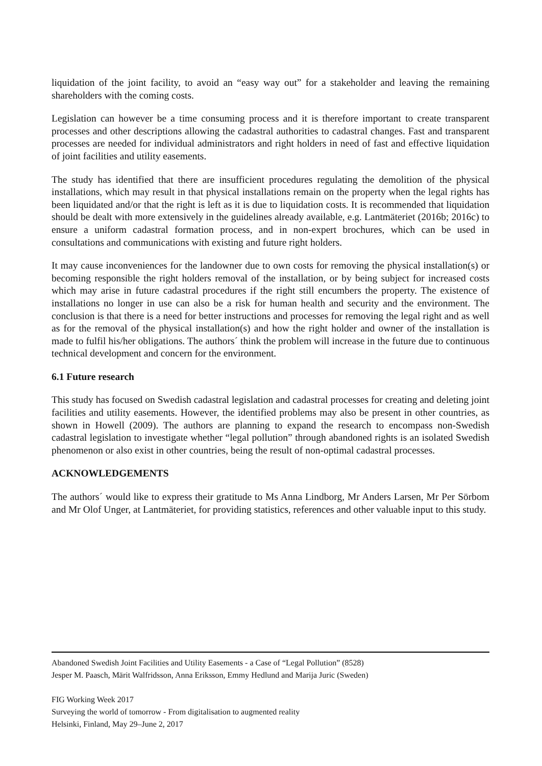liquidation of the joint facility, to avoid an “easy way out” for a stakeholder and leaving the remaining shareholders with the coming costs.
Legislation can however be a time consuming process and it is therefore important to create transparent processes and other descriptions allowing the cadastral authorities to cadastral changes. Fast and transparent processes are needed for individual administrators and right holders in need of fast and effective liquidation of joint facilities and utility easements.
The study has identified that there are insufficient procedures regulating the demolition of the physical installations, which may result in that physical installations remain on the property when the legal rights has been liquidated and/or that the right is left as it is due to liquidation costs. It is recommended that liquidation should be dealt with more extensively in the guidelines already available, e.g. Lantmäteriet (2016b; 2016c) to ensure a uniform cadastral formation process, and in non-expert brochures, which can be used in consultations and communications with existing and future right holders.
It may cause inconveniences for the landowner due to own costs for removing the physical installation(s) or becoming responsible the right holders removal of the installation, or by being subject for increased costs which may arise in future cadastral procedures if the right still encumbers the property. The existence of installations no longer in use can also be a risk for human health and security and the environment. The conclusion is that there is a need for better instructions and processes for removing the legal right and as well as for the removal of the physical installation(s) and how the right holder and owner of the installation is made to fulfil his/her obligations. The authors´ think the problem will increase in the future due to continuous technical development and concern for the environment.
6.1 Future research
This study has focused on Swedish cadastral legislation and cadastral processes for creating and deleting joint facilities and utility easements. However, the identified problems may also be present in other countries, as shown in Howell (2009). The authors are planning to expand the research to encompass non-Swedish cadastral legislation to investigate whether “legal pollution” through abandoned rights is an isolated Swedish phenomenon or also exist in other countries, being the result of non-optimal cadastral processes.
ACKNOWLEDGEMENTS
The authors´ would like to express their gratitude to Ms Anna Lindborg, Mr Anders Larsen, Mr Per Sörbom and Mr Olof Unger, at Lantmäteriet, for providing statistics, references and other valuable input to this study.
Abandoned Swedish Joint Facilities and Utility Easements - a Case of “Legal Pollution” (8528)
Jesper M. Paasch, Märit Walfridsson, Anna Eriksson, Emmy Hedlund and Marija Juric (Sweden)
FIG Working Week 2017
Surveying the world of tomorrow - From digitalisation to augmented reality
Helsinki, Finland, May 29–June 2, 2017